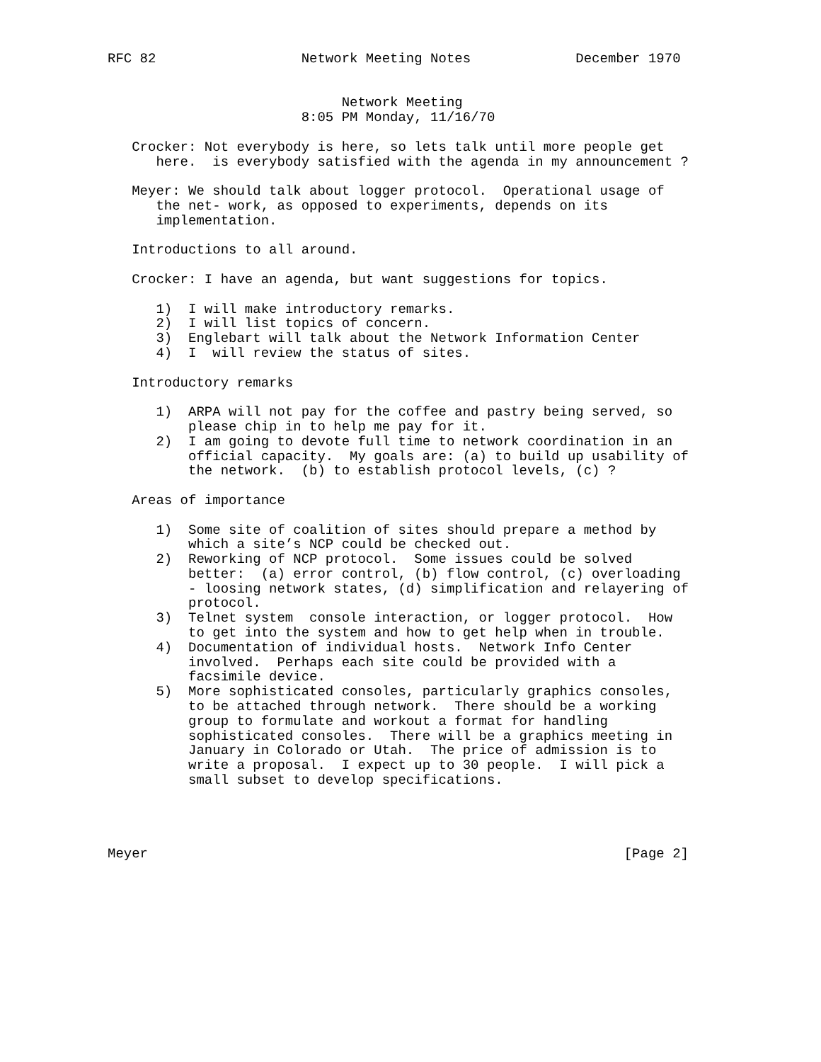RFC 82                  Network Meeting Notes             December 1970


                             Network Meeting
                        8:05 PM Monday, 11/16/70

   Crocker: Not everybody is here, so lets talk until more people get
      here.  is everybody satisfied with the agenda in my announcement ?

   Meyer: We should talk about logger protocol.  Operational usage of
      the net- work, as opposed to experiments, depends on its
      implementation.

   Introductions to all around.

   Crocker: I have an agenda, but want suggestions for topics.

      1)  I will make introductory remarks.
      2)  I will list topics of concern.
      3)  Englebart will talk about the Network Information Center
      4)  I  will review the status of sites.

   Introductory remarks

      1)  ARPA will not pay for the coffee and pastry being served, so
          please chip in to help me pay for it.
      2)  I am going to devote full time to network coordination in an
          official capacity.  My goals are: (a) to build up usability of
          the network.  (b) to establish protocol levels, (c) ?

   Areas of importance

      1)  Some site of coalition of sites should prepare a method by
          which a site’s NCP could be checked out.
      2)  Reworking of NCP protocol.  Some issues could be solved
          better:  (a) error control, (b) flow control, (c) overloading
          - loosing network states, (d) simplification and relayering of
          protocol.
      3)  Telnet system  console interaction, or logger protocol.  How
          to get into the system and how to get help when in trouble.
      4)  Documentation of individual hosts.  Network Info Center
          involved.  Perhaps each site could be provided with a
          facsimile device.
      5)  More sophisticated consoles, particularly graphics consoles,
          to be attached through network.  There should be a working
          group to formulate and workout a format for handling
          sophisticated consoles.  There will be a graphics meeting in
          January in Colorado or Utah.  The price of admission is to
          write a proposal.  I expect up to 30 people.  I will pick a
          small subset to develop specifications.




Meyer                                                           [Page 2]